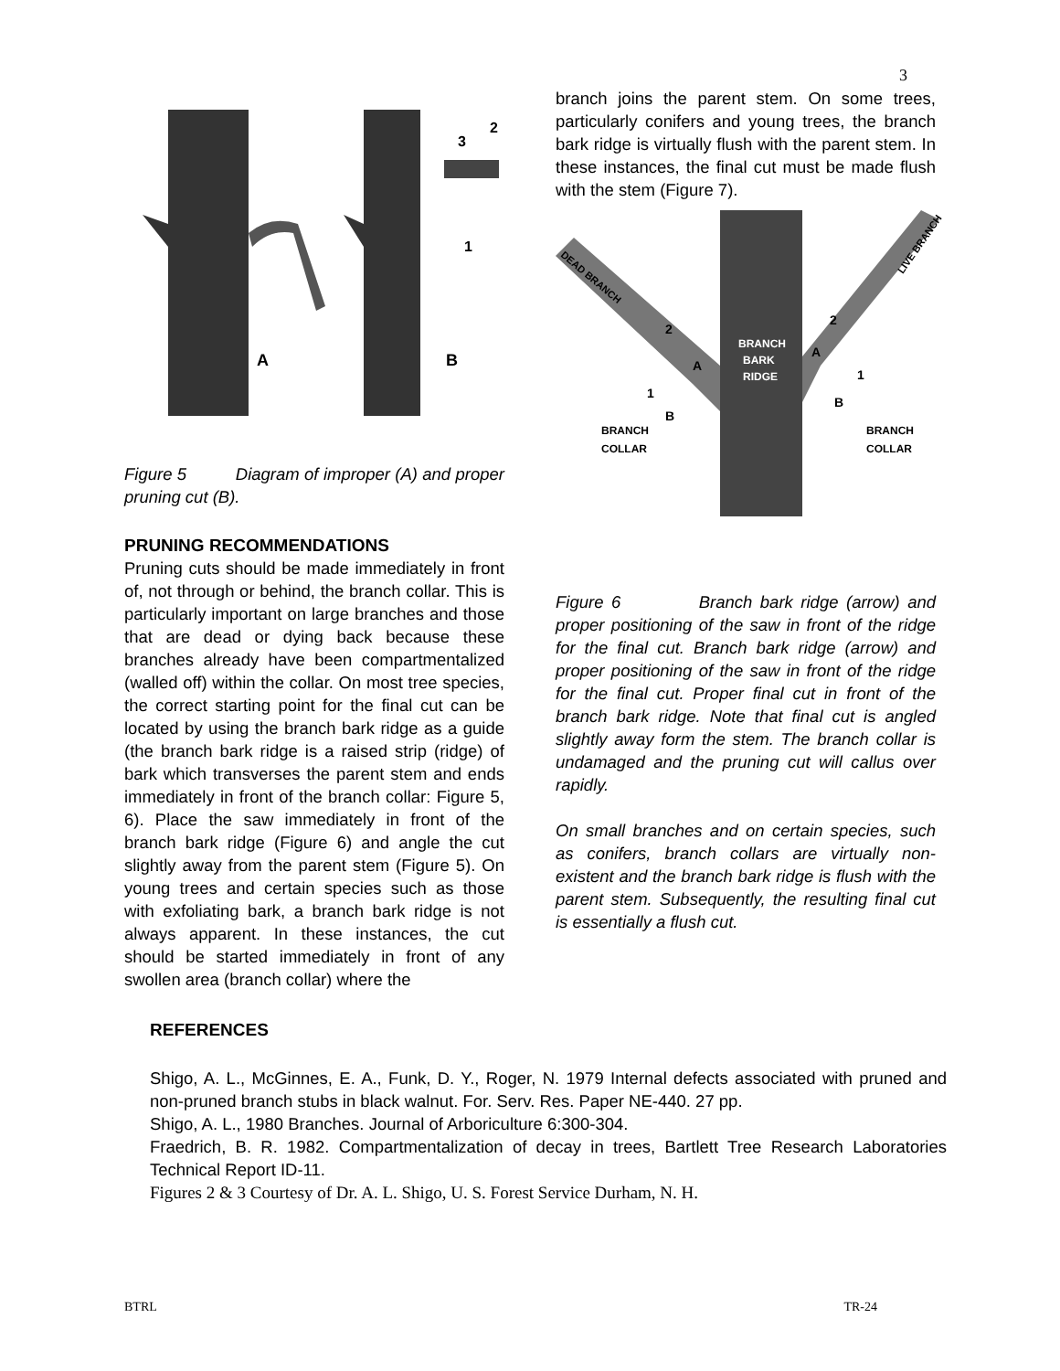3
A
B
3
2
1
Figure 5 Diagram of improper (A) and proper pruning cut (B).
PRUNING RECOMMENDATIONS
Pruning cuts should be made immediately in front of, not through or behind, the branch collar. This is particularly important on large branches and those that are dead or dying back because these branches already have been compartmentalized (walled off) within the collar. On most tree species, the correct starting point for the final cut can be located by using the branch bark ridge as a guide (the branch bark ridge is a raised strip (ridge) of bark which transverses the parent stem and ends immediately in front of the branch collar: Figure 5, 6). Place the saw immediately in front of the branch bark ridge (Figure 6) and angle the cut slightly away from the parent stem (Figure 5). On young trees and certain species such as those with exfoliating bark, a branch bark ridge is not always apparent. In these instances, the cut should be started immediately in front of any swollen area (branch collar) where the
branch joins the parent stem. On some trees, particularly conifers and young trees, the branch bark ridge is virtually flush with the parent stem. In these instances, the final cut must be made flush with the stem (Figure 7).
DEAD BRANCH
LIVE BRANCH
BRANCH
BARK
RIDGE
BRANCH
COLLAR
BRANCH
COLLAR
2
2
A
A
1
1
B
B
Figure 6 Branch bark ridge (arrow) and proper positioning of the saw in front of the ridge for the final cut. Branch bark ridge (arrow) and proper positioning of the saw in front of the ridge for the final cut. Proper final cut in front of the branch bark ridge. Note that final cut is angled slightly away form the stem. The branch collar is undamaged and the pruning cut will callus over rapidly.
On small branches and on certain species, such as conifers, branch collars are virtually non-existent and the branch bark ridge is flush with the parent stem. Subsequently, the resulting final cut is essentially a flush cut.
REFERENCES
Shigo, A. L., McGinnes, E. A., Funk, D. Y., Roger, N. 1979 Internal defects associated with pruned and non-pruned branch stubs in black walnut. For. Serv. Res. Paper NE-440. 27 pp.
Shigo, A. L., 1980 Branches. Journal of Arboriculture 6:300-304.
Fraedrich, B. R. 1982. Compartmentalization of decay in trees, Bartlett Tree Research Laboratories Technical Report ID-11.
Figures 2 & 3 Courtesy of Dr. A. L. Shigo, U. S. Forest Service Durham, N. H.
BTRL TR-24